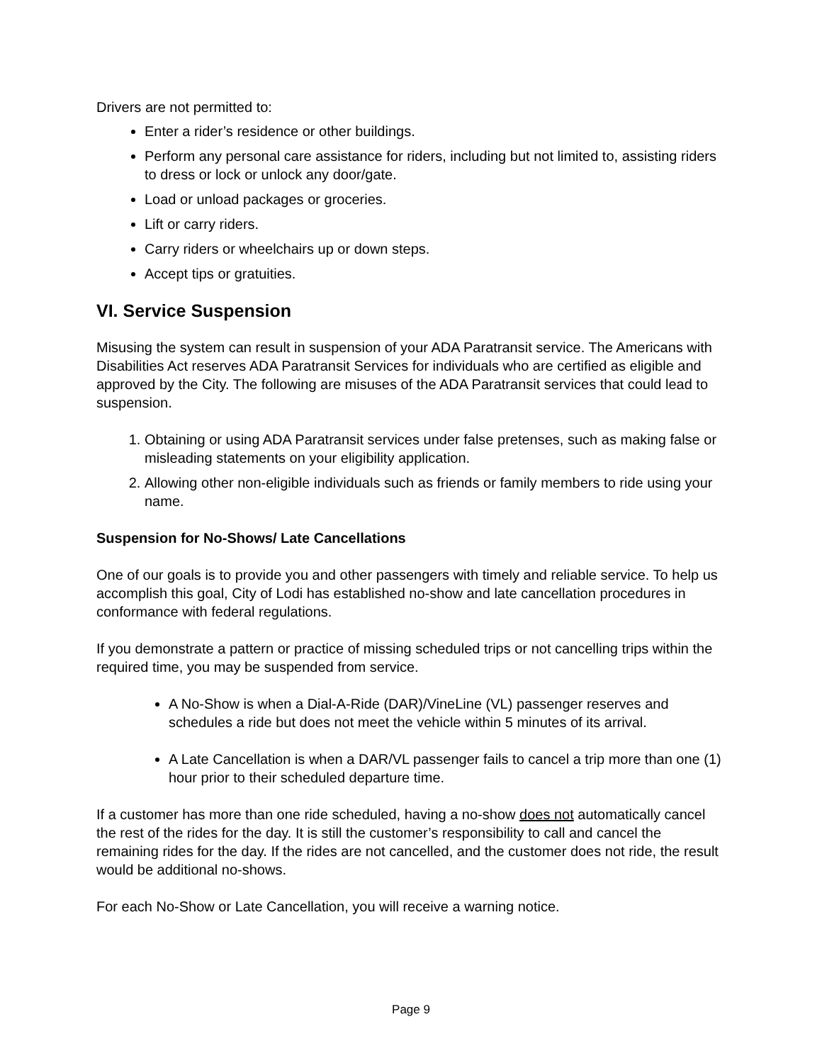Drivers are not permitted to:
Enter a rider’s residence or other buildings.
Perform any personal care assistance for riders, including but not limited to, assisting riders to dress or lock or unlock any door/gate.
Load or unload packages or groceries.
Lift or carry riders.
Carry riders or wheelchairs up or down steps.
Accept tips or gratuities.
VI. Service Suspension
Misusing the system can result in suspension of your ADA Paratransit service. The Americans with Disabilities Act reserves ADA Paratransit Services for individuals who are certified as eligible and approved by the City. The following are misuses of the ADA Paratransit services that could lead to suspension.
1. Obtaining or using ADA Paratransit services under false pretenses, such as making false or misleading statements on your eligibility application.
2. Allowing other non-eligible individuals such as friends or family members to ride using your name.
Suspension for No-Shows/ Late Cancellations
One of our goals is to provide you and other passengers with timely and reliable service. To help us accomplish this goal, City of Lodi has established no-show and late cancellation procedures in conformance with federal regulations.
If you demonstrate a pattern or practice of missing scheduled trips or not cancelling trips within the required time, you may be suspended from service.
A No-Show is when a Dial-A-Ride (DAR)/VineLine (VL) passenger reserves and schedules a ride but does not meet the vehicle within 5 minutes of its arrival.
A Late Cancellation is when a DAR/VL passenger fails to cancel a trip more than one (1) hour prior to their scheduled departure time.
If a customer has more than one ride scheduled, having a no-show does not automatically cancel the rest of the rides for the day. It is still the customer’s responsibility to call and cancel the remaining rides for the day. If the rides are not cancelled, and the customer does not ride, the result would be additional no-shows.
For each No-Show or Late Cancellation, you will receive a warning notice.
Page 9